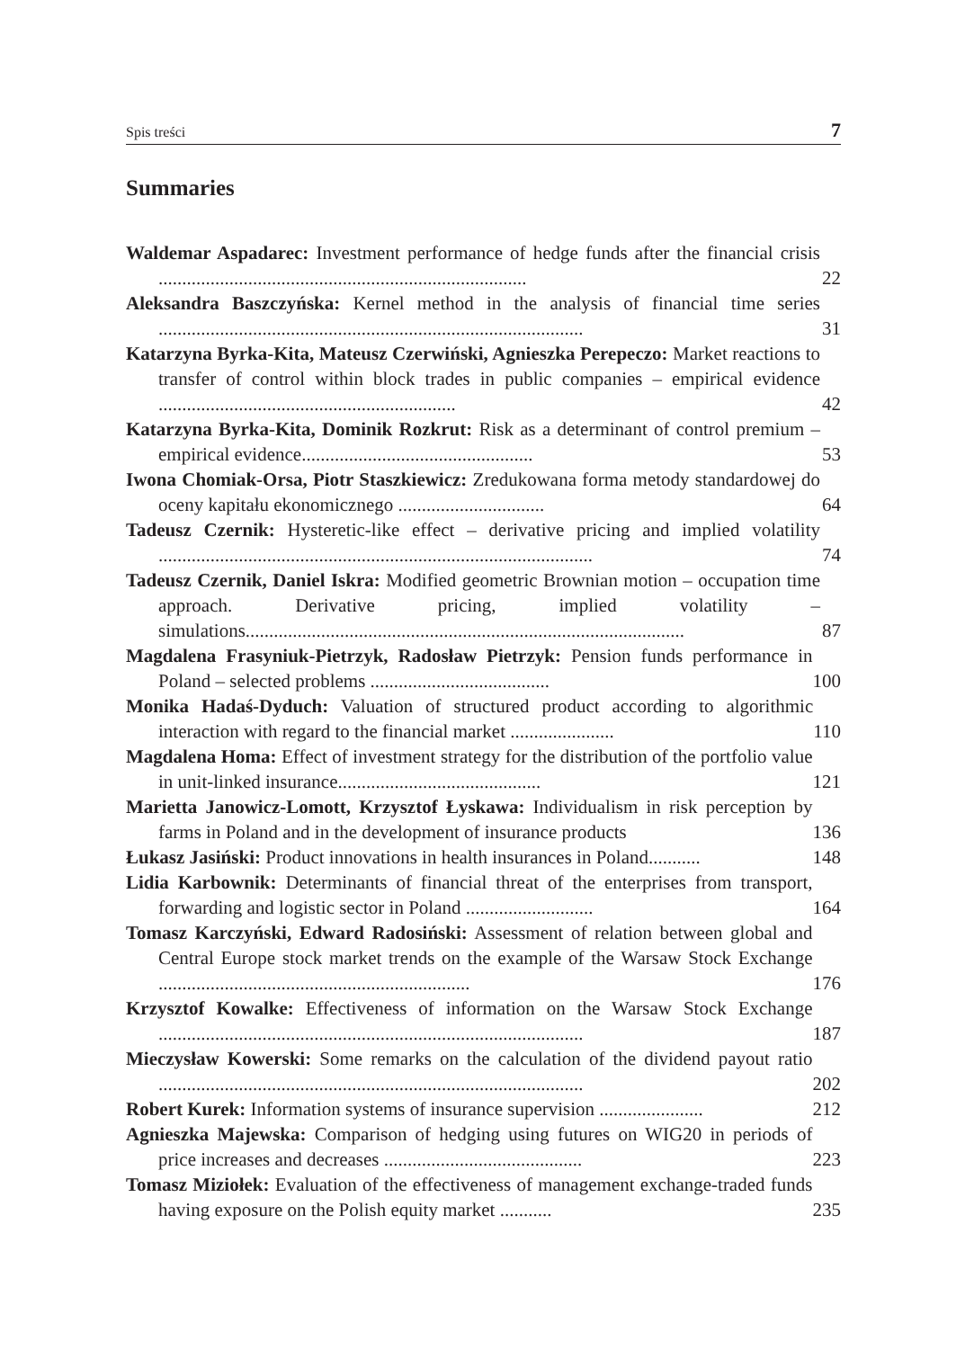Spis treści 7
Summaries
Waldemar Aspadarec: Investment performance of hedge funds after the financial crisis ..............................................................................
22
Aleksandra Baszczyńska: Kernel method in the analysis of financial time series ..........................................................................................
31
Katarzyna Byrka-Kita, Mateusz Czerwiński, Agnieszka Perepeczo: Market reactions to transfer of control within block trades in public companies – empirical evidence ...............................................................
42
Katarzyna Byrka-Kita, Dominik Rozkrut: Risk as a determinant of control premium – empirical evidence.................................................
53
Iwona Chomiak-Orsa, Piotr Staszkiewicz: Zredukowana forma metody standardowej do oceny kapitału ekonomicznego ...............................
64
Tadeusz Czernik: Hysteretic-like effect – derivative pricing and implied volatility ............................................................................................
74
Tadeusz Czernik, Daniel Iskra: Modified geometric Brownian motion – occupation time approach. Derivative pricing, implied volatility – simulations.............................................................................................
87
Magdalena Frasyniuk-Pietrzyk, Radosław Pietrzyk: Pension funds performance in Poland – selected problems ......................................
100
Monika Hadaś-Dyduch: Valuation of structured product according to algorithmic interaction with regard to the financial market ......................
110
Magdalena Homa: Effect of investment strategy for the distribution of the portfolio value in unit-linked insurance...........................................
121
Marietta Janowicz-Lomott, Krzysztof Łyskawa: Individualism in risk perception by farms in Poland and in the development of insurance products
136
Łukasz Jasiński: Product innovations in health insurances in Poland...........
148
Lidia Karbownik: Determinants of financial threat of the enterprises from transport, forwarding and logistic sector in Poland ...........................
164
Tomasz Karczyński, Edward Radosiński: Assessment of relation between global and Central Europe stock market trends on the example of the Warsaw Stock Exchange ..................................................................
176
Krzysztof Kowalke: Effectiveness of information on the Warsaw Stock Exchange ..........................................................................................
187
Mieczysław Kowerski: Some remarks on the calculation of the dividend payout ratio ..........................................................................................
202
Robert Kurek: Information systems of insurance supervision ......................
212
Agnieszka Majewska: Comparison of hedging using futures on WIG20 in periods of price increases and decreases ..........................................
223
Tomasz Miziołek: Evaluation of the effectiveness of management exchange-traded funds having exposure on the Polish equity market ...........
235